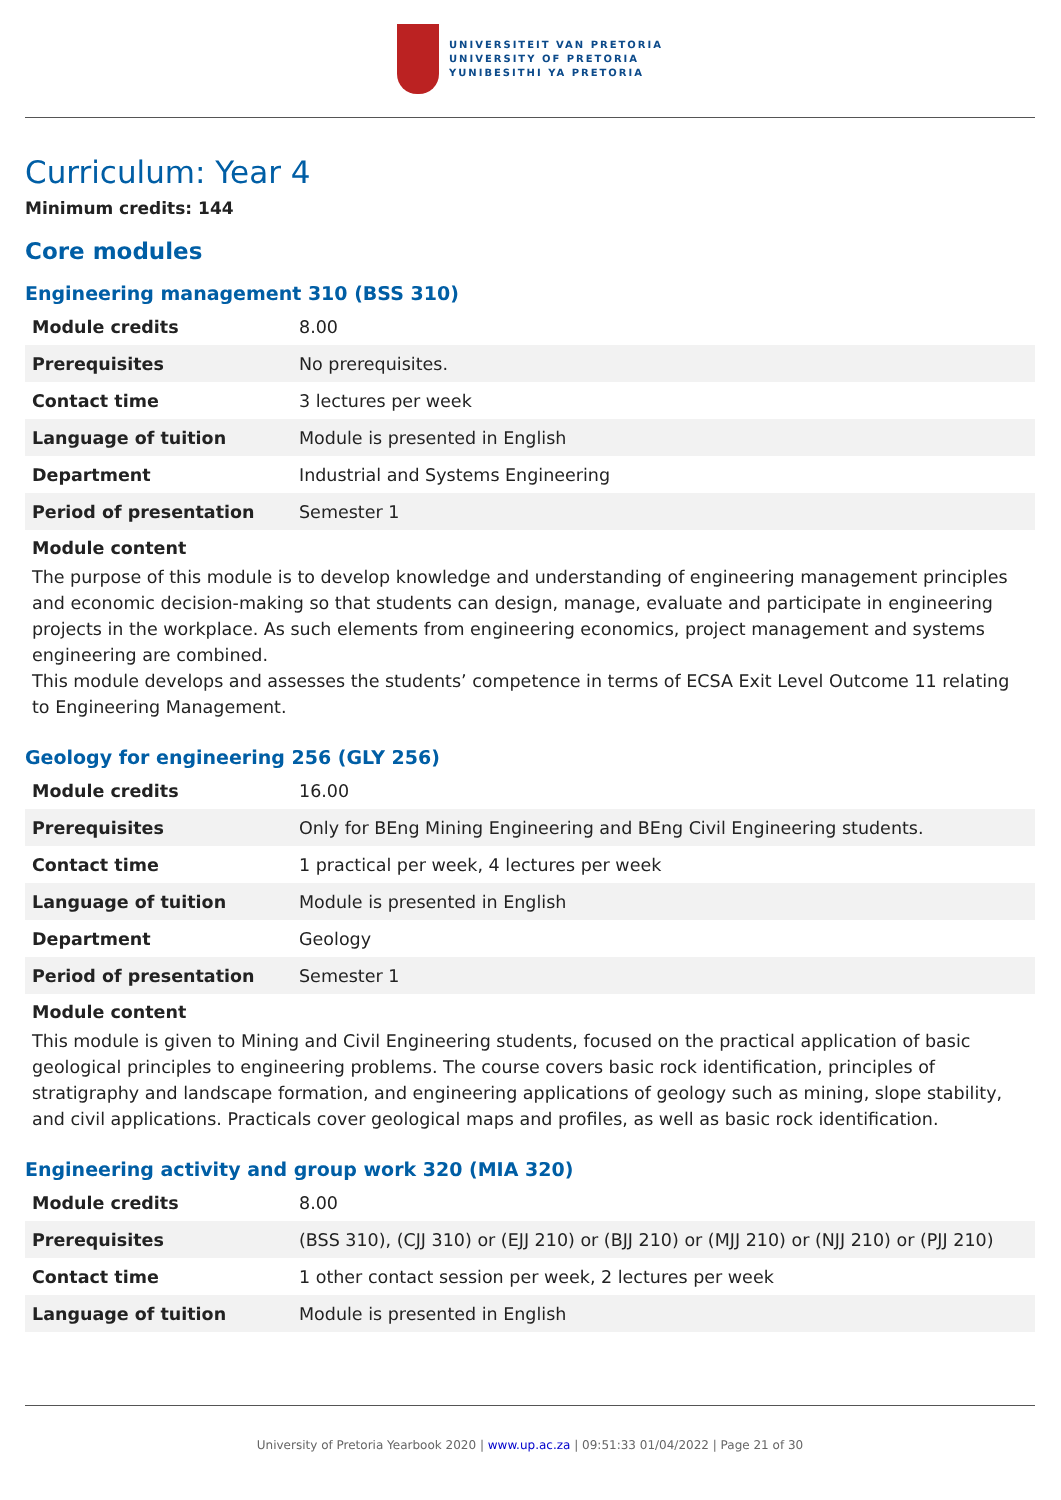UNIVERSITEIT VAN PRETORIA
UNIVERSITY OF PRETORIA
YUNIBESITHI YA PRETORIA
Curriculum: Year 4
Minimum credits: 144
Core modules
Engineering management 310 (BSS 310)
| Module credits | 8.00 |
| Prerequisites | No prerequisites. |
| Contact time | 3 lectures per week |
| Language of tuition | Module is presented in English |
| Department | Industrial and Systems Engineering |
| Period of presentation | Semester 1 |
Module content
The purpose of this module is to develop knowledge and understanding of engineering management principles and economic decision-making so that students can design, manage, evaluate and participate in engineering projects in the workplace. As such elements from engineering economics, project management and systems engineering are combined.
This module develops and assesses the students’ competence in terms of ECSA Exit Level Outcome 11 relating to Engineering Management.
Geology for engineering 256 (GLY 256)
| Module credits | 16.00 |
| Prerequisites | Only for BEng Mining Engineering and BEng Civil Engineering students. |
| Contact time | 1 practical per week, 4 lectures per week |
| Language of tuition | Module is presented in English |
| Department | Geology |
| Period of presentation | Semester 1 |
Module content
This module is given to Mining and Civil Engineering students, focused on the practical application of basic geological principles to engineering problems. The course covers basic rock identification, principles of stratigraphy and landscape formation, and engineering applications of geology such as mining, slope stability, and civil applications. Practicals cover geological maps and profiles, as well as basic rock identification.
Engineering activity and group work 320 (MIA 320)
| Module credits | 8.00 |
| Prerequisites | (BSS 310), (CJJ 310) or (EJJ 210) or (BJJ 210) or (MJJ 210) or (NJJ 210) or (PJJ 210) |
| Contact time | 1 other contact session per week, 2 lectures per week |
| Language of tuition | Module is presented in English |
University of Pretoria Yearbook 2020 | www.up.ac.za | 09:51:33 01/04/2022 | Page 21 of 30